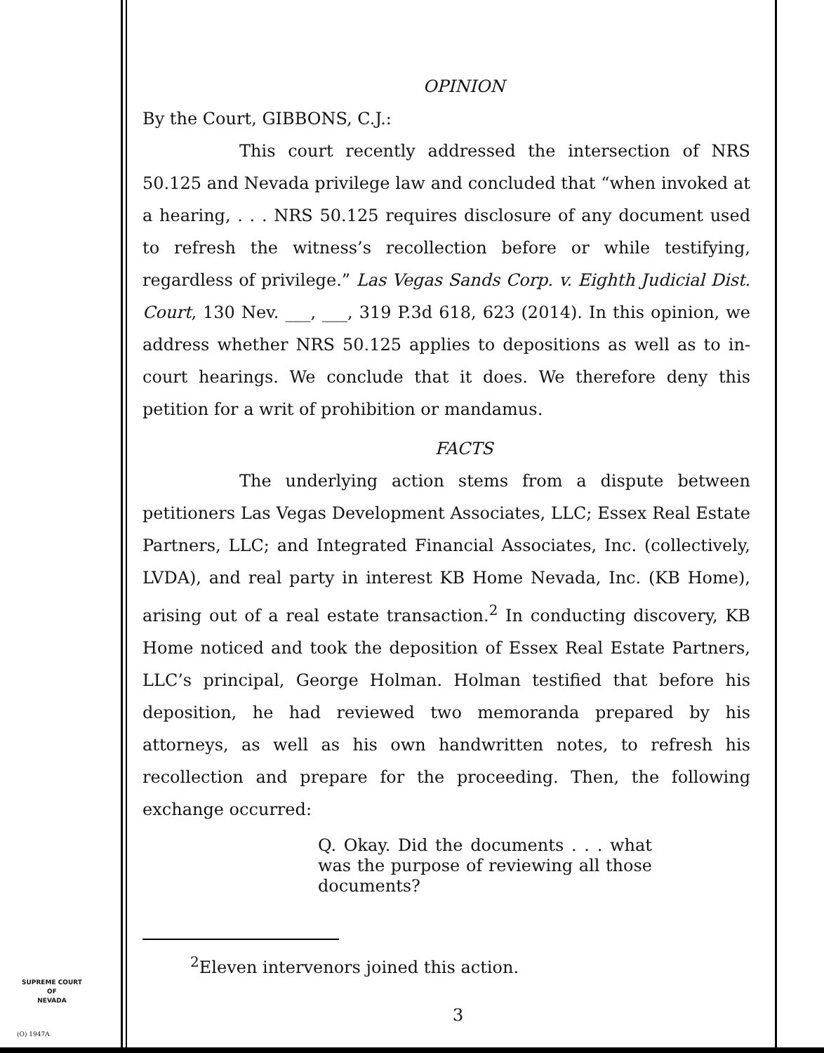OPINION
By the Court, GIBBONS, C.J.:
This court recently addressed the intersection of NRS 50.125 and Nevada privilege law and concluded that “when invoked at a hearing, . . . NRS 50.125 requires disclosure of any document used to refresh the witness’s recollection before or while testifying, regardless of privilege.” Las Vegas Sands Corp. v. Eighth Judicial Dist. Court, 130 Nev. ___, ___, 319 P.3d 618, 623 (2014). In this opinion, we address whether NRS 50.125 applies to depositions as well as to in-court hearings. We conclude that it does. We therefore deny this petition for a writ of prohibition or mandamus.
FACTS
The underlying action stems from a dispute between petitioners Las Vegas Development Associates, LLC; Essex Real Estate Partners, LLC; and Integrated Financial Associates, Inc. (collectively, LVDA), and real party in interest KB Home Nevada, Inc. (KB Home), arising out of a real estate transaction.<sup>2</sup> In conducting discovery, KB Home noticed and took the deposition of Essex Real Estate Partners, LLC’s principal, George Holman. Holman testified that before his deposition, he had reviewed two memoranda prepared by his attorneys, as well as his own handwritten notes, to refresh his recollection and prepare for the proceeding. Then, the following exchange occurred:
Q. Okay. Did the documents . . . what was the purpose of reviewing all those documents?
<sup>2</sup> Eleven intervenors joined this action.
SUPREME COURT
OF
NEVADA
(O) 1947A
3